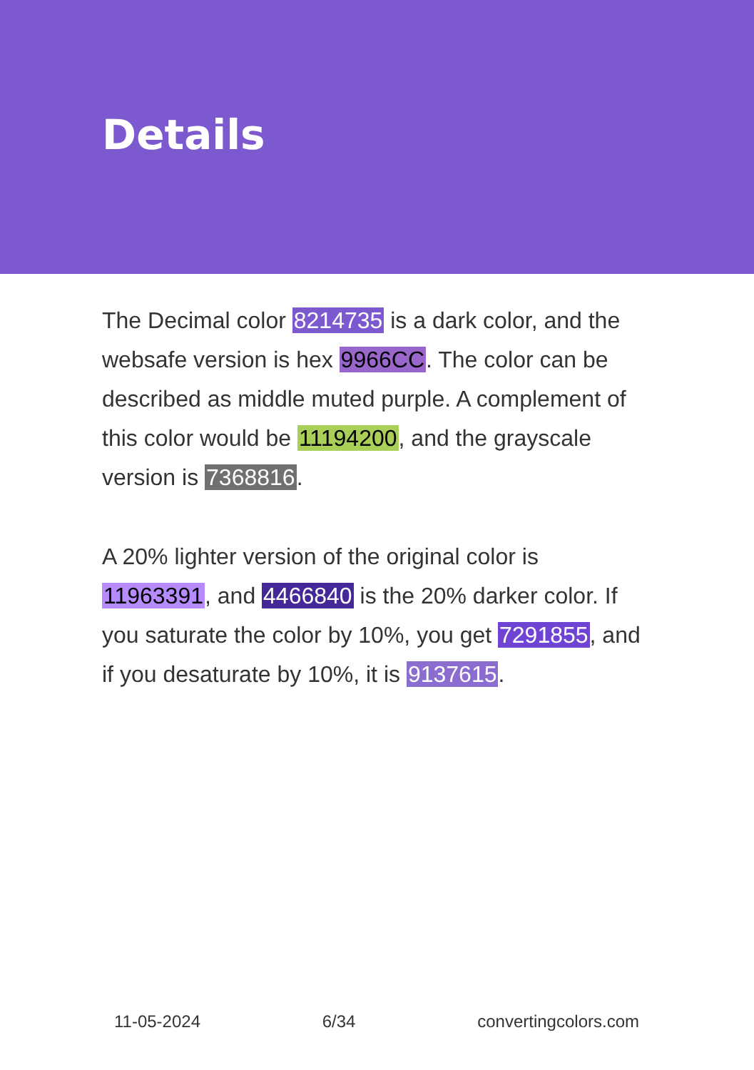Details
The Decimal color 8214735 is a dark color, and the websafe version is hex 9966CC. The color can be described as middle muted purple. A complement of this color would be 11194200, and the grayscale version is 7368816.
A 20% lighter version of the original color is 11963391, and 4466840 is the 20% darker color. If you saturate the color by 10%, you get 7291855, and if you desaturate by 10%, it is 9137615.
11-05-2024 6/34 convertingcolors.com